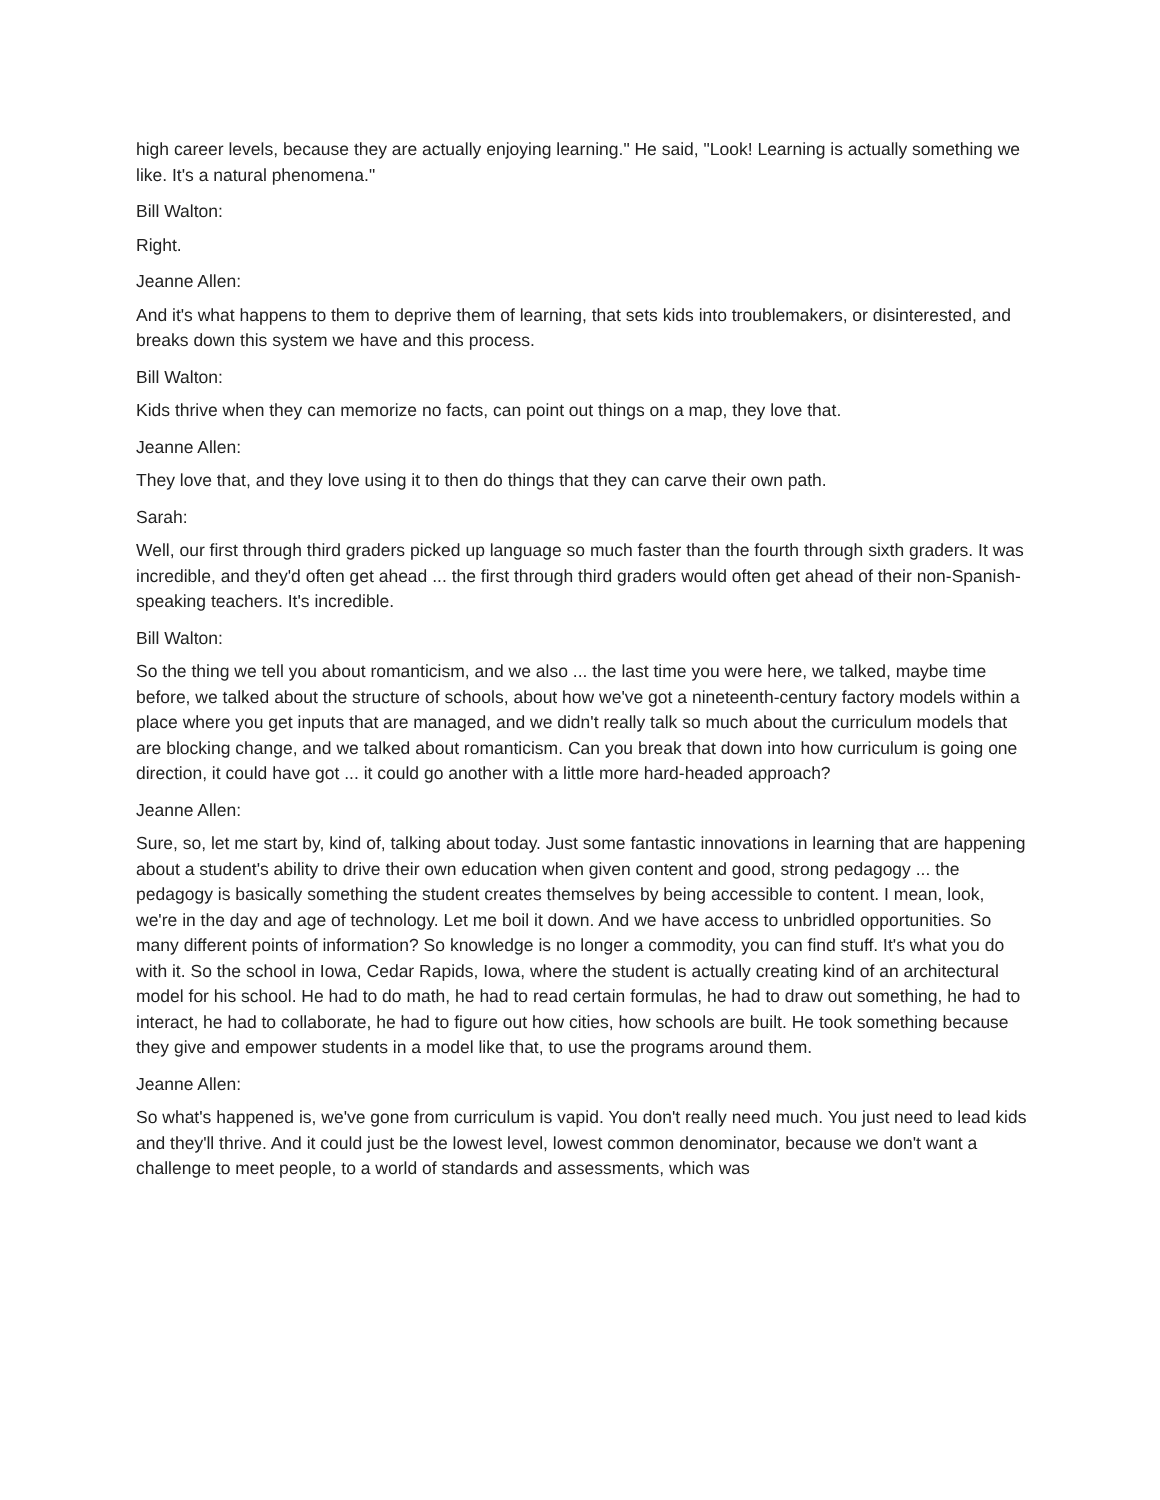high career levels, because they are actually enjoying learning." He said, "Look! Learning is actually something we like. It's a natural phenomena."
Bill Walton:
Right.
Jeanne Allen:
And it's what happens to them to deprive them of learning, that sets kids into troublemakers, or disinterested, and breaks down this system we have and this process.
Bill Walton:
Kids thrive when they can memorize no facts, can point out things on a map, they love that.
Jeanne Allen:
They love that, and they love using it to then do things that they can carve their own path.
Sarah:
Well, our first through third graders picked up language so much faster than the fourth through sixth graders. It was incredible, and they'd often get ahead ... the first through third graders would often get ahead of their non-Spanish-speaking teachers. It's incredible.
Bill Walton:
So the thing we tell you about romanticism, and we also ... the last time you were here, we talked, maybe time before, we talked about the structure of schools, about how we've got a nineteenth-century factory models within a place where you get inputs that are managed, and we didn't really talk so much about the curriculum models that are blocking change, and we talked about romanticism. Can you break that down into how curriculum is going one direction, it could have got ... it could go another with a little more hard-headed approach?
Jeanne Allen:
Sure, so, let me start by, kind of, talking about today. Just some fantastic innovations in learning that are happening about a student's ability to drive their own education when given content and good, strong pedagogy ... the pedagogy is basically something the student creates themselves by being accessible to content. I mean, look, we're in the day and age of technology. Let me boil it down. And we have access to unbridled opportunities. So many different points of information? So knowledge is no longer a commodity, you can find stuff. It's what you do with it. So the school in Iowa, Cedar Rapids, Iowa, where the student is actually creating kind of an architectural model for his school. He had to do math, he had to read certain formulas, he had to draw out something, he had to interact, he had to collaborate, he had to figure out how cities, how schools are built. He took something because they give and empower students in a model like that, to use the programs around them.
Jeanne Allen:
So what's happened is, we've gone from curriculum is vapid. You don't really need much. You just need to lead kids and they'll thrive. And it could just be the lowest level, lowest common denominator, because we don't want a challenge to meet people, to a world of standards and assessments, which was